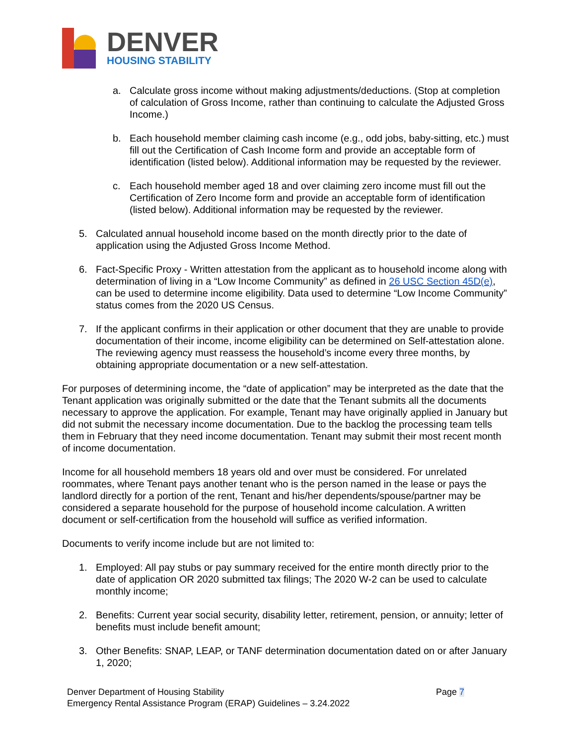DENVER
HOUSING STABILITY
a. Calculate gross income without making adjustments/deductions. (Stop at completion of calculation of Gross Income, rather than continuing to calculate the Adjusted Gross Income.)
b. Each household member claiming cash income (e.g., odd jobs, baby-sitting, etc.) must fill out the Certification of Cash Income form and provide an acceptable form of identification (listed below). Additional information may be requested by the reviewer.
c. Each household member aged 18 and over claiming zero income must fill out the Certification of Zero Income form and provide an acceptable form of identification (listed below). Additional information may be requested by the reviewer.
5. Calculated annual household income based on the month directly prior to the date of application using the Adjusted Gross Income Method.
6. Fact-Specific Proxy - Written attestation from the applicant as to household income along with determination of living in a “Low Income Community” as defined in 26 USC Section 45D(e), can be used to determine income eligibility. Data used to determine “Low Income Community” status comes from the 2020 US Census.
7. If the applicant confirms in their application or other document that they are unable to provide documentation of their income, income eligibility can be determined on Self-attestation alone. The reviewing agency must reassess the household’s income every three months, by obtaining appropriate documentation or a new self-attestation.
For purposes of determining income, the “date of application” may be interpreted as the date that the Tenant application was originally submitted or the date that the Tenant submits all the documents necessary to approve the application. For example, Tenant may have originally applied in January but did not submit the necessary income documentation. Due to the backlog the processing team tells them in February that they need income documentation. Tenant may submit their most recent month of income documentation.
Income for all household members 18 years old and over must be considered. For unrelated roommates, where Tenant pays another tenant who is the person named in the lease or pays the landlord directly for a portion of the rent, Tenant and his/her dependents/spouse/partner may be considered a separate household for the purpose of household income calculation. A written document or self-certification from the household will suffice as verified information.
Documents to verify income include but are not limited to:
1. Employed: All pay stubs or pay summary received for the entire month directly prior to the date of application OR 2020 submitted tax filings; The 2020 W-2 can be used to calculate monthly income;
2. Benefits: Current year social security, disability letter, retirement, pension, or annuity; letter of benefits must include benefit amount;
3. Other Benefits: SNAP, LEAP, or TANF determination documentation dated on or after January 1, 2020;
Denver Department of Housing Stability
Emergency Rental Assistance Program (ERAP) Guidelines – 3.24.2022
Page 7